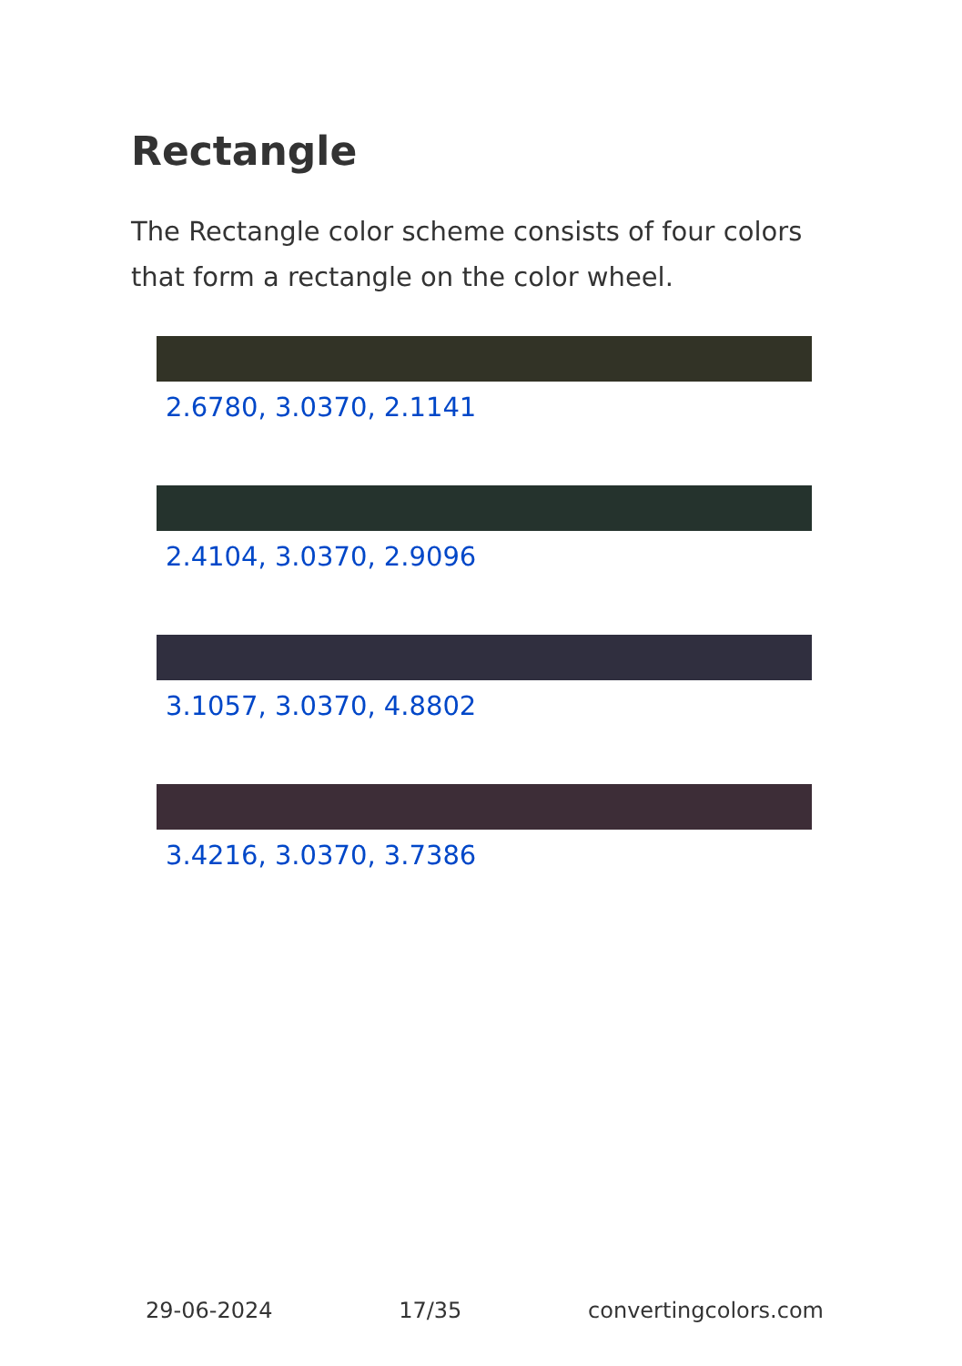Rectangle
The Rectangle color scheme consists of four colors that form a rectangle on the color wheel.
2.6780, 3.0370, 2.1141
2.4104, 3.0370, 2.9096
3.1057, 3.0370, 4.8802
3.4216, 3.0370, 3.7386
29-06-2024 17/35 convertingcolors.com